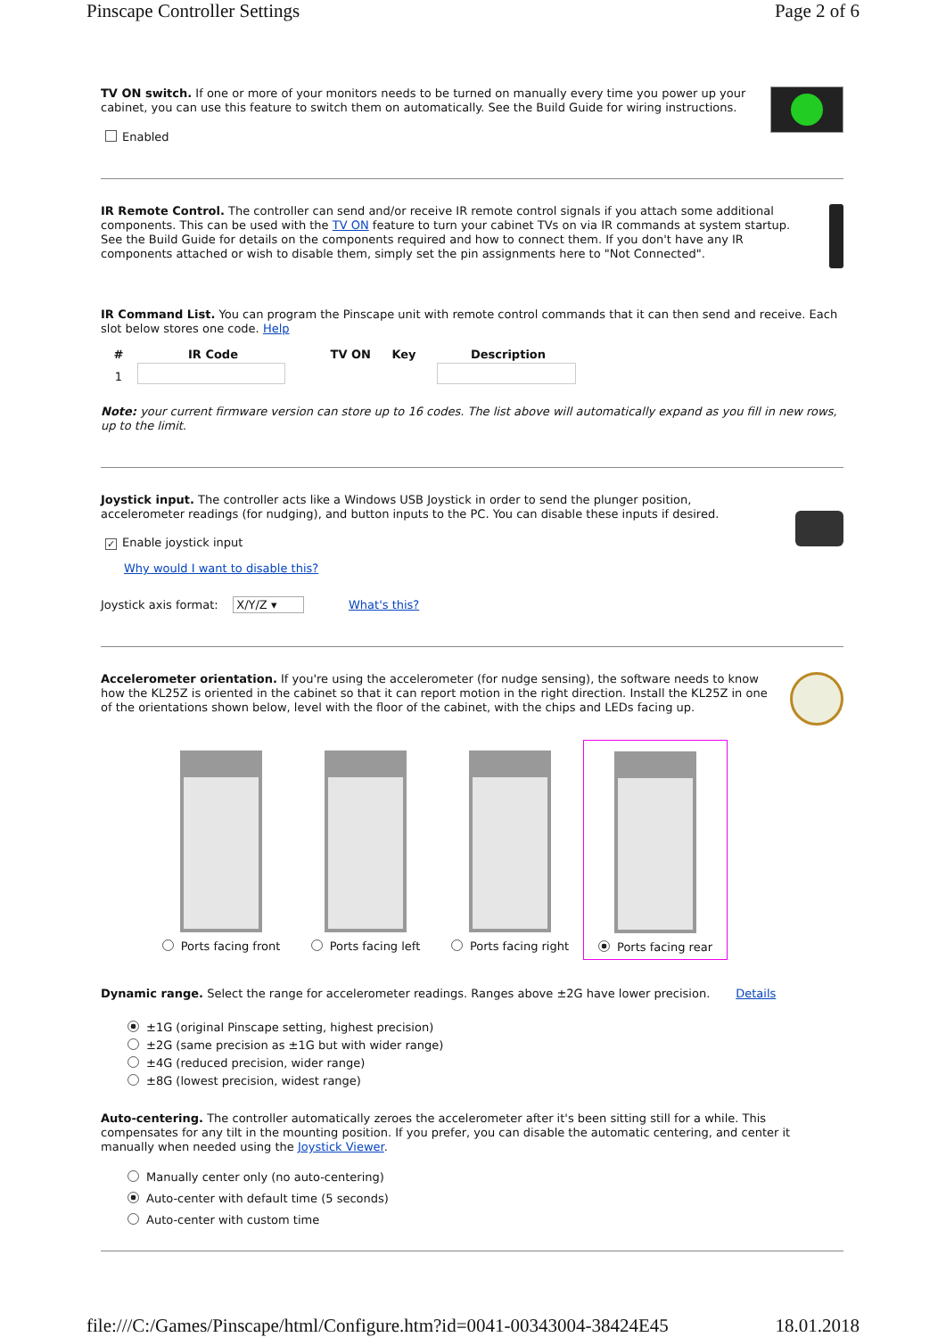Pinscape Controller Settings Page 2 of 6
TV ON switch. If one or more of your monitors needs to be turned on manually every time you power up your cabinet, you can use this feature to switch them on automatically. See the Build Guide for wiring instructions.
Enabled
IR Remote Control. The controller can send and/or receive IR remote control signals if you attach some additional components. This can be used with the TV ON feature to turn your cabinet TVs on via IR commands at system startup. See the Build Guide for details on the components required and how to connect them. If you don't have any IR components attached or wish to disable them, simply set the pin assignments here to "Not Connected".
IR Command List. You can program the Pinscape unit with remote control commands that it can then send and receive. Each slot below stores one code. Help
| # | IR Code | TV ON | Key | Description |
| --- | --- | --- | --- | --- |
| 1 | | | | |
Note: your current firmware version can store up to 16 codes. The list above will automatically expand as you fill in new rows, up to the limit.
Joystick input. The controller acts like a Windows USB Joystick in order to send the plunger position, accelerometer readings (for nudging), and button inputs to the PC. You can disable these inputs if desired.
✓ Enable joystick input
Why would I want to disable this?
Joystick axis format: X/Y/Z ▾ What's this?
Accelerometer orientation. If you're using the accelerometer (for nudge sensing), the software needs to know how the KL25Z is oriented in the cabinet so that it can report motion in the right direction. Install the KL25Z in one of the orientations shown below, level with the floor of the cabinet, with the chips and LEDs facing up.
Ports facing front Ports facing left Ports facing right Ports facing rear
Dynamic range. Select the range for accelerometer readings. Ranges above ±2G have lower precision. Details
±1G (original Pinscape setting, highest precision)
±2G (same precision as ±1G but with wider range)
±4G (reduced precision, wider range)
±8G (lowest precision, widest range)
Auto-centering. The controller automatically zeroes the accelerometer after it's been sitting still for a while. This compensates for any tilt in the mounting position. If you prefer, you can disable the automatic centering, and center it manually when needed using the Joystick Viewer.
Manually center only (no auto-centering)
Auto-center with default time (5 seconds)
Auto-center with custom time
file:///C:/Games/Pinscape/html/Configure.htm?id=0041-00343004-38424E45 18.01.2018